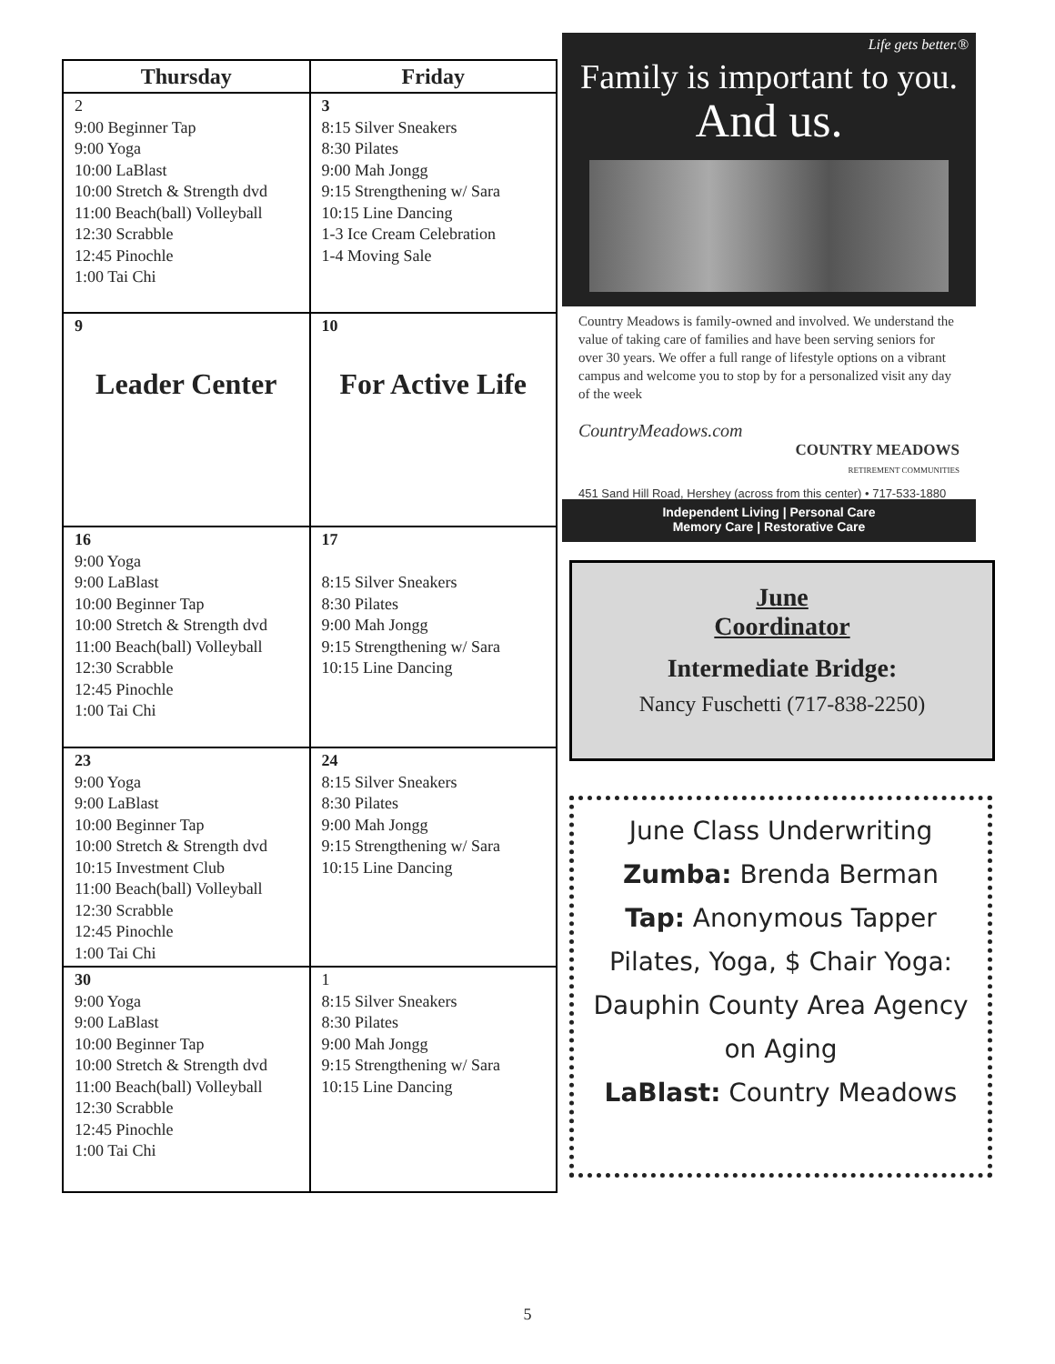| Thursday | Friday |
| --- | --- |
| 2 9:00 Beginner Tap 9:00 Yoga 10:00 LaBlast 10:00 Stretch & Strength dvd 11:00 Beach(ball) Volleyball 12:30 Scrabble 12:45 Pinochle 1:00 Tai Chi | 3 8:15 Silver Sneakers 8:30 Pilates 9:00 Mah Jongg 9:15 Strengthening w/ Sara 10:15 Line Dancing 1-3 Ice Cream Celebration 1-4 Moving Sale |
| 9 Leader Center | 10 For Active Life |
| 16 9:00 Yoga 9:00 LaBlast 10:00 Beginner Tap 10:00 Stretch & Strength dvd 11:00 Beach(ball) Volleyball 12:30 Scrabble 12:45 Pinochle 1:00 Tai Chi | 17 8:15 Silver Sneakers 8:30 Pilates 9:00 Mah Jongg 9:15 Strengthening w/ Sara 10:15 Line Dancing |
| 23 9:00 Yoga 9:00 LaBlast 10:00 Beginner Tap 10:00 Stretch & Strength dvd 10:15 Investment Club 11:00 Beach(ball) Volleyball 12:30 Scrabble 12:45 Pinochle 1:00 Tai Chi | 24 8:15 Silver Sneakers 8:30 Pilates 9:00 Mah Jongg 9:15 Strengthening w/ Sara 10:15 Line Dancing |
| 30 9:00 Yoga 9:00 LaBlast 10:00 Beginner Tap 10:00 Stretch & Strength dvd 11:00 Beach(ball) Volleyball 12:30 Scrabble 12:45 Pinochle 1:00 Tai Chi | 1 8:15 Silver Sneakers 8:30 Pilates 9:00 Mah Jongg 9:15 Strengthening w/ Sara 10:15 Line Dancing |
Life gets better.®
Family is important to you.
And us.
Country Meadows is family-owned and involved. We understand the value of taking care of families and have been serving seniors for over 30 years. We offer a full range of lifestyle options on a vibrant campus and welcome you to stop by for a personalized visit any day of the week
CountryMeadows.com
COUNTRY MEADOWS
RETIREMENT COMMUNITIES
451 Sand Hill Road, Hershey (across from this center) • 717-533-1880
Independent Living | Personal Care
Memory Care | Restorative Care
June
Coordinator
Intermediate Bridge:
Nancy Fuschetti (717-838-2250)
June Class Underwriting
Zumba: Brenda Berman
Tap: Anonymous Tapper
Pilates, Yoga, $ Chair Yoga:
Dauphin County Area Agency
on Aging
LaBlast: Country Meadows
5